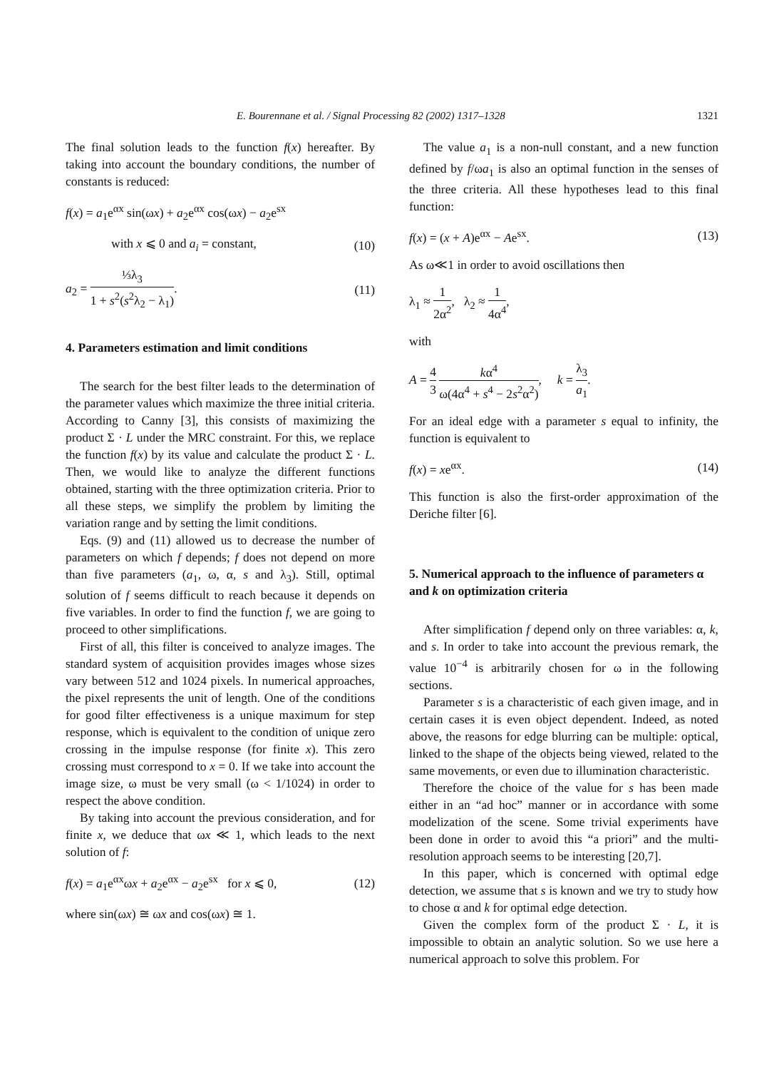E. Bourennane et al. / Signal Processing 82 (2002) 1317–1328 1321
The final solution leads to the function f(x) hereafter. By taking into account the boundary conditions, the number of constants is reduced:
f(x) = a<sub>1</sub>e<sup>αx</sup> sin(ωx) + a<sub>2</sub>e<sup>αx</sup> cos(ωx) − a<sub>2</sub>e<sup>sx</sup>
with x ⩽ 0 and a<sub>i</sub> = constant, (10)
a<sub>2</sub> = ⅓λ<sub>3</sub> 1 + s<sup>2</sup>(s<sup>2</sup>λ<sub>2</sub> − λ<sub>1</sub>). (11)
4. Parameters estimation and limit conditions
The search for the best filter leads to the determination of the parameter values which maximize the three initial criteria. According to Canny [3], this consists of maximizing the product Σ · L under the MRC constraint. For this, we replace the function f(x) by its value and calculate the product Σ · L. Then, we would like to analyze the different functions obtained, starting with the three optimization criteria. Prior to all these steps, we simplify the problem by limiting the variation range and by setting the limit conditions.
Eqs. (9) and (11) allowed us to decrease the number of parameters on which f depends; f does not depend on more than five parameters (a<sub>1</sub>, ω, α, s and λ<sub>3</sub>). Still, optimal solution of f seems difficult to reach because it depends on five variables. In order to find the function f, we are going to proceed to other simplifications.
First of all, this filter is conceived to analyze images. The standard system of acquisition provides images whose sizes vary between 512 and 1024 pixels. In numerical approaches, the pixel represents the unit of length. One of the conditions for good filter effectiveness is a unique maximum for step response, which is equivalent to the condition of unique zero crossing in the impulse response (for finite x). This zero crossing must correspond to x = 0. If we take into account the image size, ω must be very small (ω < 1/1024) in order to respect the above condition.
By taking into account the previous consideration, and for finite x, we deduce that ωx ≪ 1, which leads to the next solution of f:
f(x) = a<sub>1</sub>e<sup>αx</sup>ωx + a<sub>2</sub>e<sup>αx</sup> − a<sub>2</sub>e<sup>sx</sup> for x ⩽ 0, (12)
where sin(ωx) ≅ ωx and cos(ωx) ≅ 1.
The value a<sub>1</sub> is a non-null constant, and a new function defined by f/ωa<sub>1</sub> is also an optimal function in the senses of the three criteria. All these hypotheses lead to this final function:
f(x) = (x + A)e<sup>αx</sup> − Ae<sup>sx</sup>. (13)
As ω≪1 in order to avoid oscillations then
λ<sub>1</sub> ≈ 1 2α<sup>2</sup>, λ<sub>2</sub> ≈ 1 4α<sup>4</sup>,
with
A = 4 3 kα<sup>4</sup> ω(4α<sup>4</sup> + s<sup>4</sup> − 2s<sup>2</sup>α<sup>2</sup>), k = λ<sub>3</sub> a<sub>1</sub>.
For an ideal edge with a parameter s equal to infinity, the function is equivalent to
f(x) = xe<sup>αx</sup>. (14)
This function is also the first-order approximation of the Deriche filter [6].
5. Numerical approach to the influence of parameters α and k on optimization criteria
After simplification f depend only on three variables: α, k, and s. In order to take into account the previous remark, the value 10<sup>−4</sup> is arbitrarily chosen for ω in the following sections.
Parameter s is a characteristic of each given image, and in certain cases it is even object dependent. Indeed, as noted above, the reasons for edge blurring can be multiple: optical, linked to the shape of the objects being viewed, related to the same movements, or even due to illumination characteristic.
Therefore the choice of the value for s has been made either in an “ad hoc” manner or in accordance with some modelization of the scene. Some trivial experiments have been done in order to avoid this “a priori” and the multi-resolution approach seems to be interesting [20,7].
In this paper, which is concerned with optimal edge detection, we assume that s is known and we try to study how to chose α and k for optimal edge detection.
Given the complex form of the product Σ · L, it is impossible to obtain an analytic solution. So we use here a numerical approach to solve this problem. For